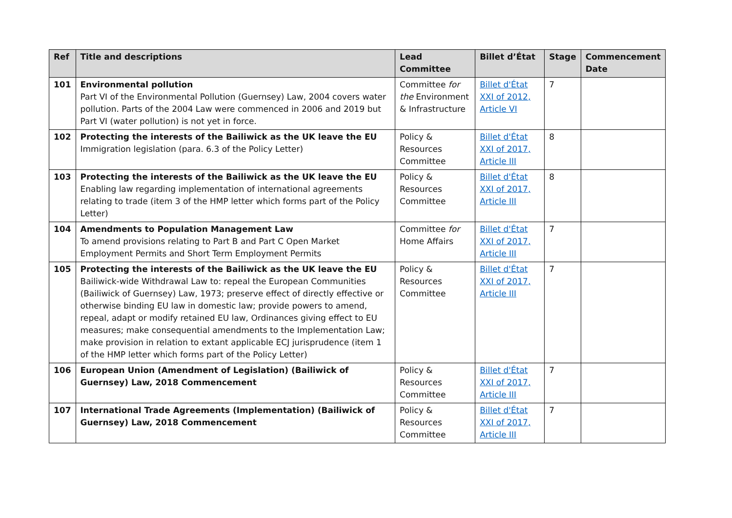| Ref | Title and descriptions | Lead Committee | Billet d’État | Stage | Commencement Date |
| --- | --- | --- | --- | --- | --- |
| 101 | Environmental pollution Part VI of the Environmental Pollution (Guernsey) Law, 2004 covers water pollution. Parts of the 2004 Law were commenced in 2006 and 2019 but Part VI (water pollution) is not yet in force. | Committee for the Environment & Infrastructure | Billet d'État XXI of 2012, Article VI | 7 | |
| 102 | Protecting the interests of the Bailiwick as the UK leave the EU Immigration legislation (para. 6.3 of the Policy Letter) | Policy & Resources Committee | Billet d'État XXI of 2017, Article III | 8 | |
| 103 | Protecting the interests of the Bailiwick as the UK leave the EU Enabling law regarding implementation of international agreements relating to trade (item 3 of the HMP letter which forms part of the Policy Letter) | Policy & Resources Committee | Billet d'État XXI of 2017, Article III | 8 | |
| 104 | Amendments to Population Management Law To amend provisions relating to Part B and Part C Open Market Employment Permits and Short Term Employment Permits | Committee for Home Affairs | Billet d'État XXI of 2017, Article III | 7 | |
| 105 | Protecting the interests of the Bailiwick as the UK leave the EU Bailiwick-wide Withdrawal Law to: repeal the European Communities (Bailiwick of Guernsey) Law, 1973; preserve effect of directly effective or otherwise binding EU law in domestic law; provide powers to amend, repeal, adapt or modify retained EU law, Ordinances giving effect to EU measures; make consequential amendments to the Implementation Law; make provision in relation to extant applicable ECJ jurisprudence (item 1 of the HMP letter which forms part of the Policy Letter) | Policy & Resources Committee | Billet d'État XXI of 2017, Article III | 7 | |
| 106 | European Union (Amendment of Legislation) (Bailiwick of Guernsey) Law, 2018 Commencement | Policy & Resources Committee | Billet d'État XXI of 2017, Article III | 7 | |
| 107 | International Trade Agreements (Implementation) (Bailiwick of Guernsey) Law, 2018 Commencement | Policy & Resources Committee | Billet d'État XXI of 2017, Article III | 7 | |